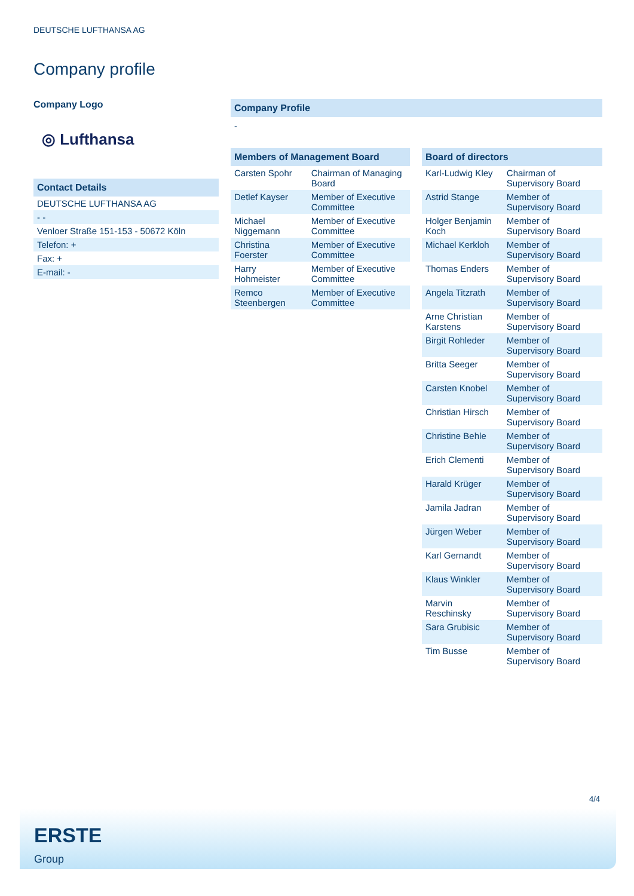DEUTSCHE LUFTHANSA AG
Company profile
Company Logo
◎ Lufthansa
| Contact Details |
| --- |
| DEUTSCHE LUFTHANSA AG |
| - - |
| Venloer Straße 151-153 - 50672 Köln |
| Telefon: + |
| Fax: + |
| E-mail: - |
Company Profile
-
| Members of Management Board | |
| --- | --- |
| Carsten Spohr | Chairman of Managing Board |
| Detlef Kayser | Member of Executive Committee |
| Michael Niggemann | Member of Executive Committee |
| Christina Foerster | Member of Executive Committee |
| Harry Hohmeister | Member of Executive Committee |
| Remco Steenbergen | Member of Executive Committee |
| Board of directors | |
| --- | --- |
| Karl-Ludwig Kley | Chairman of Supervisory Board |
| Astrid Stange | Member of Supervisory Board |
| Holger Benjamin Koch | Member of Supervisory Board |
| Michael Kerkloh | Member of Supervisory Board |
| Thomas Enders | Member of Supervisory Board |
| Angela Titzrath | Member of Supervisory Board |
| Arne Christian Karstens | Member of Supervisory Board |
| Birgit Rohleder | Member of Supervisory Board |
| Britta Seeger | Member of Supervisory Board |
| Carsten Knobel | Member of Supervisory Board |
| Christian Hirsch | Member of Supervisory Board |
| Christine Behle | Member of Supervisory Board |
| Erich Clementi | Member of Supervisory Board |
| Harald Krüger | Member of Supervisory Board |
| Jamila Jadran | Member of Supervisory Board |
| Jürgen Weber | Member of Supervisory Board |
| Karl Gernandt | Member of Supervisory Board |
| Klaus Winkler | Member of Supervisory Board |
| Marvin Reschinsky | Member of Supervisory Board |
| Sara Grubisic | Member of Supervisory Board |
| Tim Busse | Member of Supervisory Board |
4/4
ERSTE
Group